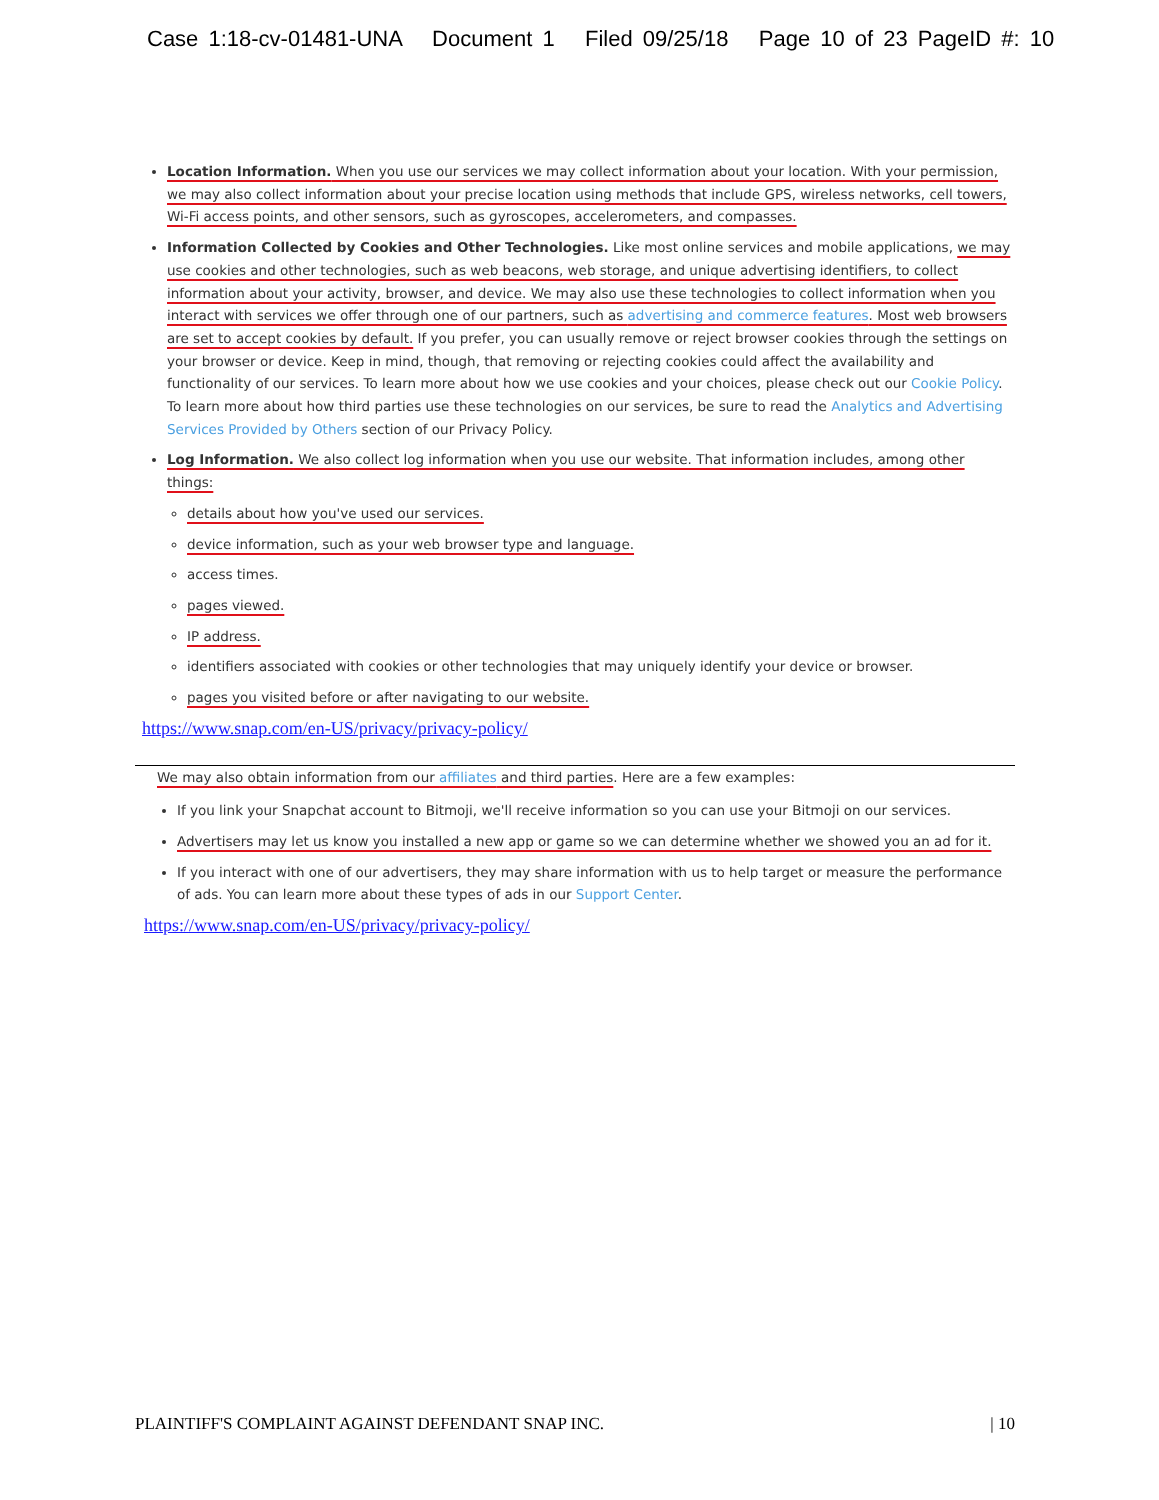Case 1:18-cv-01481-UNA Document 1 Filed 09/25/18 Page 10 of 23 PageID #: 10
Location Information. When you use our services we may collect information about your location. With your permission, we may also collect information about your precise location using methods that include GPS, wireless networks, cell towers, Wi-Fi access points, and other sensors, such as gyroscopes, accelerometers, and compasses.
Information Collected by Cookies and Other Technologies. Like most online services and mobile applications, we may use cookies and other technologies, such as web beacons, web storage, and unique advertising identifiers, to collect information about your activity, browser, and device. We may also use these technologies to collect information when you interact with services we offer through one of our partners, such as advertising and commerce features. Most web browsers are set to accept cookies by default. If you prefer, you can usually remove or reject browser cookies through the settings on your browser or device. Keep in mind, though, that removing or rejecting cookies could affect the availability and functionality of our services. To learn more about how we use cookies and your choices, please check out our Cookie Policy. To learn more about how third parties use these technologies on our services, be sure to read the Analytics and Advertising Services Provided by Others section of our Privacy Policy.
Log Information. We also collect log information when you use our website. That information includes, among other things:
details about how you've used our services.
device information, such as your web browser type and language.
access times.
pages viewed.
IP address.
identifiers associated with cookies or other technologies that may uniquely identify your device or browser.
pages you visited before or after navigating to our website.
https://www.snap.com/en-US/privacy/privacy-policy/
We may also obtain information from our affiliates and third parties. Here are a few examples:
If you link your Snapchat account to Bitmoji, we'll receive information so you can use your Bitmoji on our services.
Advertisers may let us know you installed a new app or game so we can determine whether we showed you an ad for it.
If you interact with one of our advertisers, they may share information with us to help target or measure the performance of ads. You can learn more about these types of ads in our Support Center.
https://www.snap.com/en-US/privacy/privacy-policy/
PLAINTIFF'S COMPLAINT AGAINST DEFENDANT SNAP INC. | 10